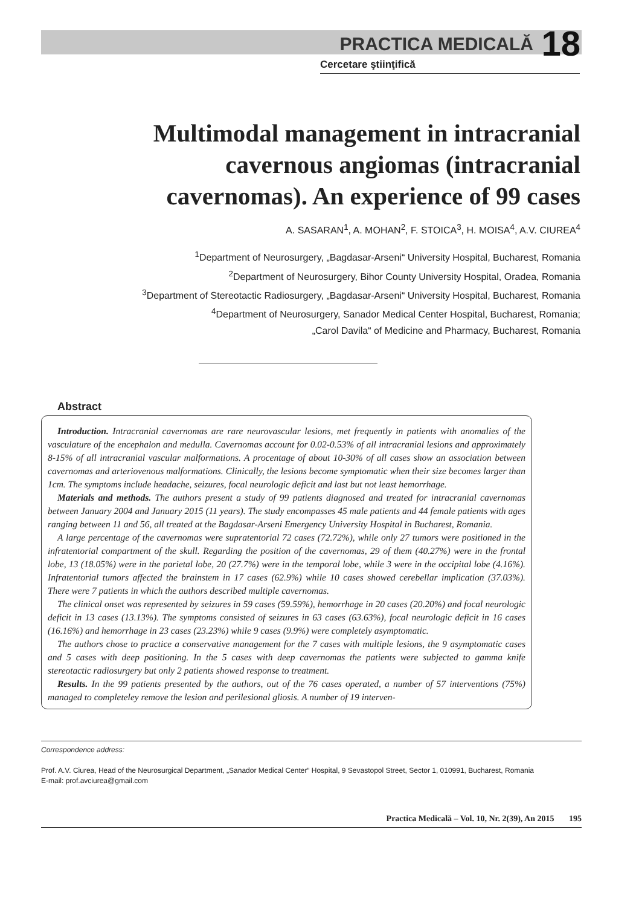PRACTICA MEDICALĂ 18
Cercetare ştiinţifică
Multimodal management in intracranial cavernous angiomas (intracranial cavernomas). An experience of 99 cases
A. SASARAN<sup>1</sup>, A. MOHAN<sup>2</sup>, F. STOICA<sup>3</sup>, H. MOISA<sup>4</sup>, A.V. CIUREA<sup>4</sup>
<sup>1</sup> Department of Neurosurgery, „Bagdasar-Arseni“ University Hospital, Bucharest, Romania
<sup>2</sup> Department of Neurosurgery, Bihor County University Hospital, Oradea, Romania
<sup>3</sup> Department of Stereotactic Radiosurgery, „Bagdasar-Arseni“ University Hospital, Bucharest, Romania
<sup>4</sup> Department of Neurosurgery, Sanador Medical Center Hospital, Bucharest, Romania;
„Carol Davila“ of Medicine and Pharmacy, Bucharest, Romania
Abstract
Introduction. Intracranial cavernomas are rare neurovascular lesions, met frequently in patients with anomalies of the vasculature of the encephalon and medulla. Cavernomas account for 0.02-0.53% of all intracranial lesions and approximately 8-15% of all intracranial vascular malformations. A procentage of about 10-30% of all cases show an association between cavernomas and arteriovenous malformations. Clinically, the lesions become symptomatic when their size becomes larger than 1cm. The symptoms include headache, seizures, focal neurologic deficit and last but not least hemorrhage.
Materials and methods. The authors present a study of 99 patients diagnosed and treated for intracranial cavernomas between January 2004 and January 2015 (11 years). The study encompasses 45 male patients and 44 female patients with ages ranging between 11 and 56, all treated at the Bagdasar-Arseni Emergency University Hospital in Bucharest, Romania.
A large percentage of the cavernomas were supratentorial 72 cases (72.72%), while only 27 tumors were positioned in the infratentorial compartment of the skull. Regarding the position of the cavernomas, 29 of them (40.27%) were in the frontal lobe, 13 (18.05%) were in the parietal lobe, 20 (27.7%) were in the temporal lobe, while 3 were in the occipital lobe (4.16%). Infratentorial tumors affected the brainstem in 17 cases (62.9%) while 10 cases showed cerebellar implication (37.03%). There were 7 patients in which the authors described multiple cavernomas.
The clinical onset was represented by seizures in 59 cases (59.59%), hemorrhage in 20 cases (20.20%) and focal neurologic deficit in 13 cases (13.13%). The symptoms consisted of seizures in 63 cases (63.63%), focal neurologic deficit in 16 cases (16.16%) and hemorrhage in 23 cases (23.23%) while 9 cases (9.9%) were completely asymptomatic.
The authors chose to practice a conservative management for the 7 cases with multiple lesions, the 9 asymptomatic cases and 5 cases with deep positioning. In the 5 cases with deep cavernomas the patients were subjected to gamma knife stereotactic radiosurgery but only 2 patients showed response to treatment.
Results. In the 99 patients presented by the authors, out of the 76 cases operated, a number of 57 interventions (75%) managed to completeley remove the lesion and perilesional gliosis. A number of 19 interven-
Correspondence address:
Prof. A.V. Ciurea, Head of the Neurosurgical Department, „Sanador Medical Center“ Hospital, 9 Sevastopol Street, Sector 1, 010991, Bucharest, Romania
E-mail: prof.avciurea@gmail.com
Practica Medicală – Vol. 10, Nr. 2(39), An 2015 195